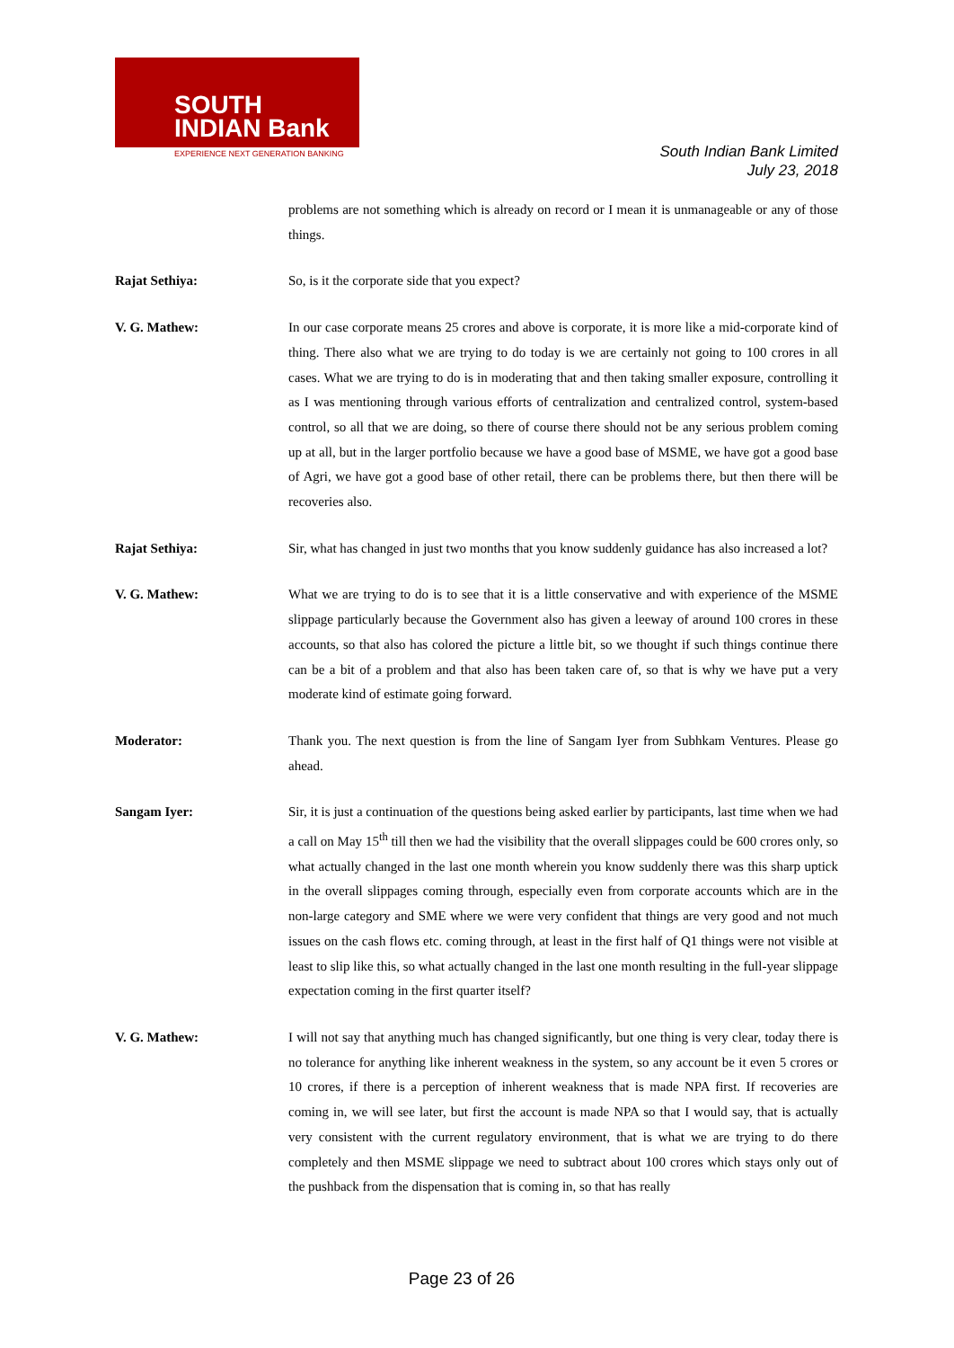SOUTH
INDIAN Bank
EXPERIENCE NEXT GENERATION BANKING
South Indian Bank Limited
July 23, 2018
problems are not something which is already on record or I mean it is unmanageable or any of those things.
Rajat Sethiya: So, is it the corporate side that you expect?
V. G. Mathew: In our case corporate means 25 crores and above is corporate, it is more like a mid-corporate kind of thing. There also what we are trying to do today is we are certainly not going to 100 crores in all cases. What we are trying to do is in moderating that and then taking smaller exposure, controlling it as I was mentioning through various efforts of centralization and centralized control, system-based control, so all that we are doing, so there of course there should not be any serious problem coming up at all, but in the larger portfolio because we have a good base of MSME, we have got a good base of Agri, we have got a good base of other retail, there can be problems there, but then there will be recoveries also.
Rajat Sethiya: Sir, what has changed in just two months that you know suddenly guidance has also increased a lot?
V. G. Mathew: What we are trying to do is to see that it is a little conservative and with experience of the MSME slippage particularly because the Government also has given a leeway of around 100 crores in these accounts, so that also has colored the picture a little bit, so we thought if such things continue there can be a bit of a problem and that also has been taken care of, so that is why we have put a very moderate kind of estimate going forward.
Moderator: Thank you. The next question is from the line of Sangam Iyer from Subhkam Ventures. Please go ahead.
Sangam Iyer: Sir, it is just a continuation of the questions being asked earlier by participants, last time when we had a call on May 15<sup>th</sup> till then we had the visibility that the overall slippages could be 600 crores only, so what actually changed in the last one month wherein you know suddenly there was this sharp uptick in the overall slippages coming through, especially even from corporate accounts which are in the non-large category and SME where we were very confident that things are very good and not much issues on the cash flows etc. coming through, at least in the first half of Q1 things were not visible at least to slip like this, so what actually changed in the last one month resulting in the full-year slippage expectation coming in the first quarter itself?
V. G. Mathew: I will not say that anything much has changed significantly, but one thing is very clear, today there is no tolerance for anything like inherent weakness in the system, so any account be it even 5 crores or 10 crores, if there is a perception of inherent weakness that is made NPA first. If recoveries are coming in, we will see later, but first the account is made NPA so that I would say, that is actually very consistent with the current regulatory environment, that is what we are trying to do there completely and then MSME slippage we need to subtract about 100 crores which stays only out of the pushback from the dispensation that is coming in, so that has really
Page 23 of 26